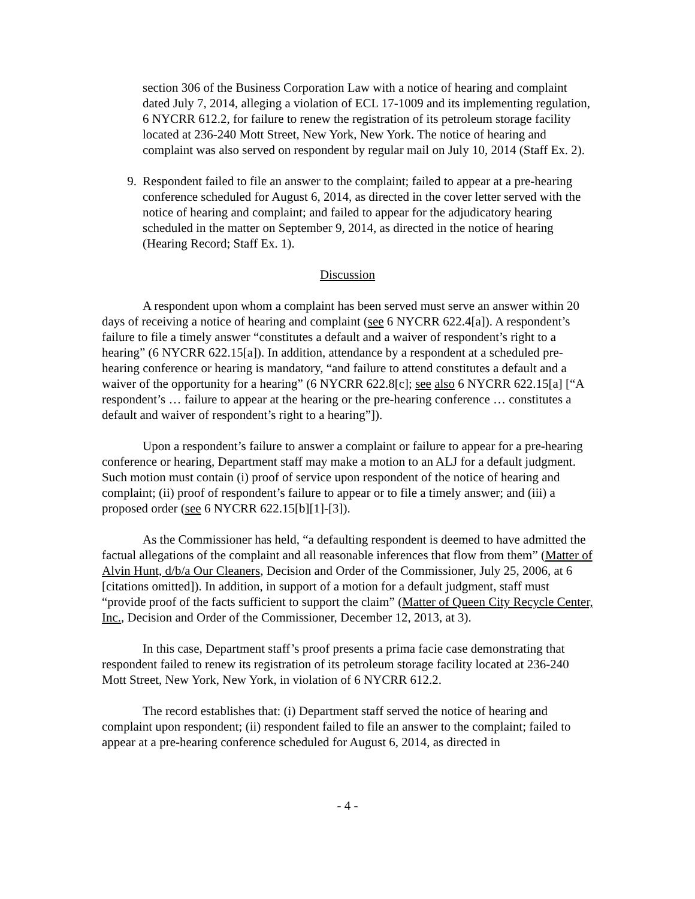section 306 of the Business Corporation Law with a notice of hearing and complaint dated July 7, 2014, alleging a violation of ECL 17-1009 and its implementing regulation, 6 NYCRR 612.2, for failure to renew the registration of its petroleum storage facility located at 236-240 Mott Street, New York, New York. The notice of hearing and complaint was also served on respondent by regular mail on July 10, 2014 (Staff Ex. 2).
9. Respondent failed to file an answer to the complaint; failed to appear at a pre-hearing conference scheduled for August 6, 2014, as directed in the cover letter served with the notice of hearing and complaint; and failed to appear for the adjudicatory hearing scheduled in the matter on September 9, 2014, as directed in the notice of hearing (Hearing Record; Staff Ex. 1).
Discussion
A respondent upon whom a complaint has been served must serve an answer within 20 days of receiving a notice of hearing and complaint (see 6 NYCRR 622.4[a]). A respondent’s failure to file a timely answer “constitutes a default and a waiver of respondent’s right to a hearing” (6 NYCRR 622.15[a]). In addition, attendance by a respondent at a scheduled pre-hearing conference or hearing is mandatory, “and failure to attend constitutes a default and a waiver of the opportunity for a hearing” (6 NYCRR 622.8[c]; see also 6 NYCRR 622.15[a] [“A respondent’s … failure to appear at the hearing or the pre-hearing conference … constitutes a default and waiver of respondent’s right to a hearing”]).
Upon a respondent’s failure to answer a complaint or failure to appear for a pre-hearing conference or hearing, Department staff may make a motion to an ALJ for a default judgment. Such motion must contain (i) proof of service upon respondent of the notice of hearing and complaint; (ii) proof of respondent’s failure to appear or to file a timely answer; and (iii) a proposed order (see 6 NYCRR 622.15[b][1]-[3]).
As the Commissioner has held, “a defaulting respondent is deemed to have admitted the factual allegations of the complaint and all reasonable inferences that flow from them” (Matter of Alvin Hunt, d/b/a Our Cleaners, Decision and Order of the Commissioner, July 25, 2006, at 6 [citations omitted]). In addition, in support of a motion for a default judgment, staff must “provide proof of the facts sufficient to support the claim” (Matter of Queen City Recycle Center, Inc., Decision and Order of the Commissioner, December 12, 2013, at 3).
In this case, Department staff’s proof presents a prima facie case demonstrating that respondent failed to renew its registration of its petroleum storage facility located at 236-240 Mott Street, New York, New York, in violation of 6 NYCRR 612.2.
The record establishes that: (i) Department staff served the notice of hearing and complaint upon respondent; (ii) respondent failed to file an answer to the complaint; failed to appear at a pre-hearing conference scheduled for August 6, 2014, as directed in
- 4 -